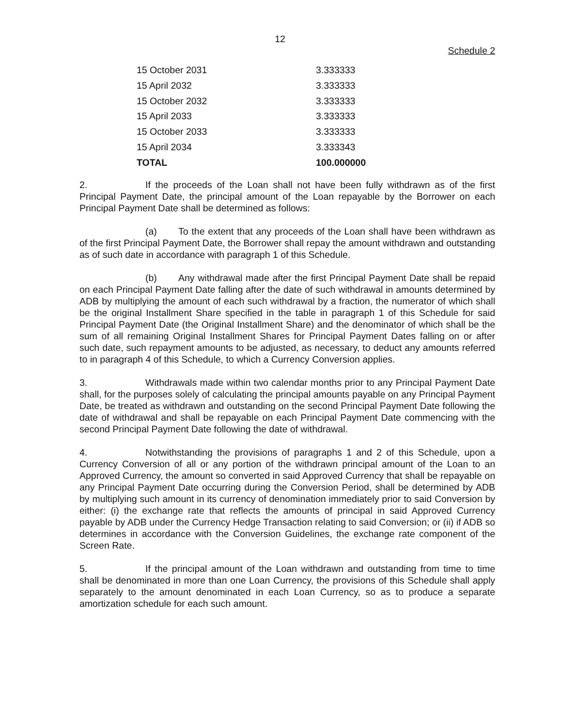12
Schedule 2
| 15 October 2031 | 3.333333 |
| 15 April 2032 | 3.333333 |
| 15 October 2032 | 3.333333 |
| 15 April 2033 | 3.333333 |
| 15 October 2033 | 3.333333 |
| 15 April 2034 | 3.333343 |
| TOTAL | 100.000000 |
2. If the proceeds of the Loan shall not have been fully withdrawn as of the first Principal Payment Date, the principal amount of the Loan repayable by the Borrower on each Principal Payment Date shall be determined as follows:
(a) To the extent that any proceeds of the Loan shall have been withdrawn as of the first Principal Payment Date, the Borrower shall repay the amount withdrawn and outstanding as of such date in accordance with paragraph 1 of this Schedule.
(b) Any withdrawal made after the first Principal Payment Date shall be repaid on each Principal Payment Date falling after the date of such withdrawal in amounts determined by ADB by multiplying the amount of each such withdrawal by a fraction, the numerator of which shall be the original Installment Share specified in the table in paragraph 1 of this Schedule for said Principal Payment Date (the Original Installment Share) and the denominator of which shall be the sum of all remaining Original Installment Shares for Principal Payment Dates falling on or after such date, such repayment amounts to be adjusted, as necessary, to deduct any amounts referred to in paragraph 4 of this Schedule, to which a Currency Conversion applies.
3. Withdrawals made within two calendar months prior to any Principal Payment Date shall, for the purposes solely of calculating the principal amounts payable on any Principal Payment Date, be treated as withdrawn and outstanding on the second Principal Payment Date following the date of withdrawal and shall be repayable on each Principal Payment Date commencing with the second Principal Payment Date following the date of withdrawal.
4. Notwithstanding the provisions of paragraphs 1 and 2 of this Schedule, upon a Currency Conversion of all or any portion of the withdrawn principal amount of the Loan to an Approved Currency, the amount so converted in said Approved Currency that shall be repayable on any Principal Payment Date occurring during the Conversion Period, shall be determined by ADB by multiplying such amount in its currency of denomination immediately prior to said Conversion by either: (i) the exchange rate that reflects the amounts of principal in said Approved Currency payable by ADB under the Currency Hedge Transaction relating to said Conversion; or (ii) if ADB so determines in accordance with the Conversion Guidelines, the exchange rate component of the Screen Rate.
5. If the principal amount of the Loan withdrawn and outstanding from time to time shall be denominated in more than one Loan Currency, the provisions of this Schedule shall apply separately to the amount denominated in each Loan Currency, so as to produce a separate amortization schedule for each such amount.